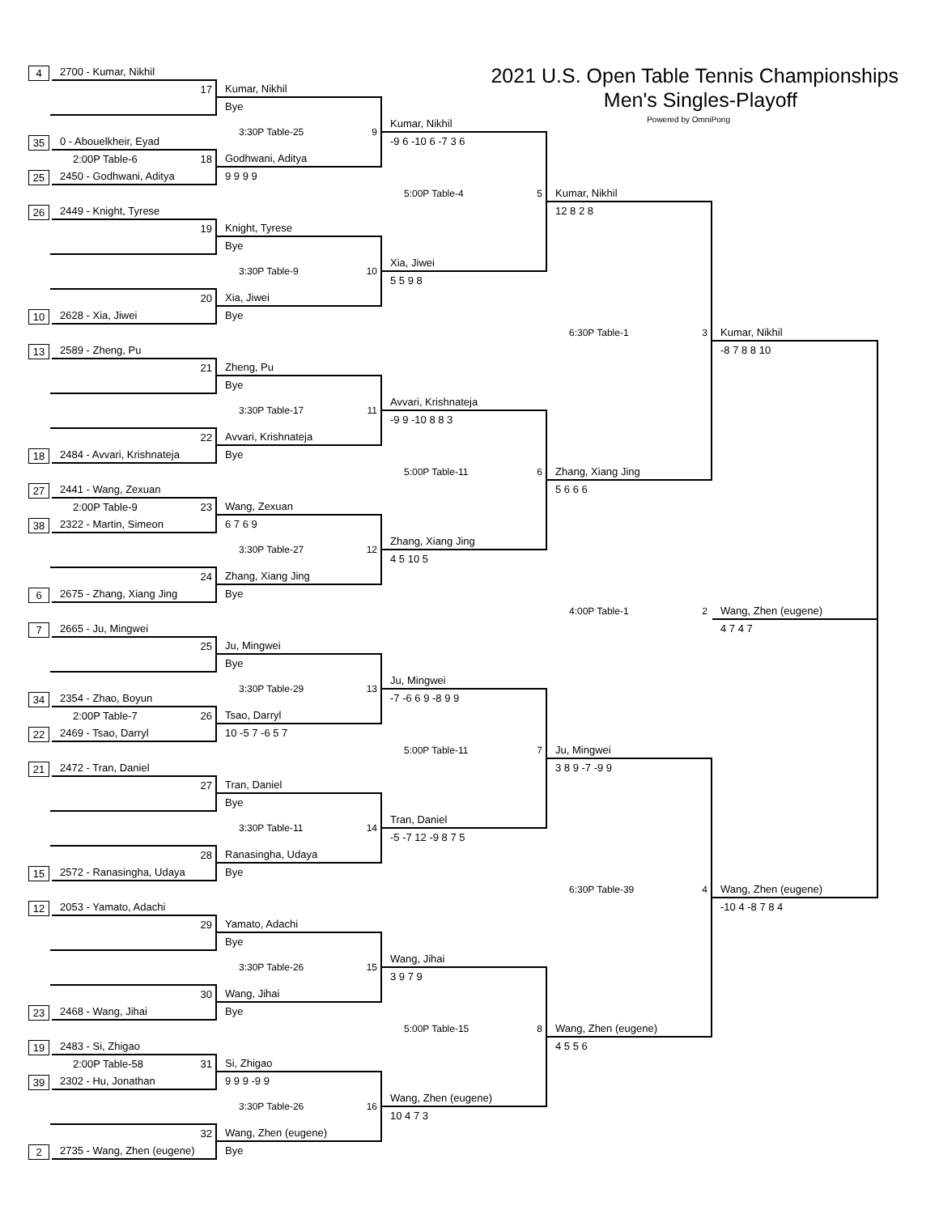2021 U.S. Open Table Tennis Championships
Men's Singles-Playoff
Powered by OmniPong
4 2700 - Kumar, Nikhil
17
Kumar, Nikhil
Bye
Kumar, Nikhil
3:30P Table-25 9
35 0 - Abouelkheir, Eyad
-9 6 -10 6 -7 3 6
2:00P Table-6 18
Godhwani, Aditya
25 2450 - Godhwani, Aditya
9 9 9 9
5:00P Table-4 5
Kumar, Nikhil
12 8 2 8
26 2449 - Knight, Tyrese
19
Knight, Tyrese
Bye
Xia, Jiwei
3:30P Table-9 10
5 5 9 8
20
Xia, Jiwei
10 2628 - Xia, Jiwei
Bye
6:30P Table-1 3
Kumar, Nikhil
-8 7 8 8 10
13 2589 - Zheng, Pu
21
Zheng, Pu
Bye
Avvari, Krishnateja
3:30P Table-17 11
-9 9 -10 8 8 3
22
Avvari, Krishnateja
18 2484 - Avvari, Krishnateja
Bye
5:00P Table-11 6
Zhang, Xiang Jing
5 6 6 6
27 2441 - Wang, Zexuan
2:00P Table-9 23
Wang, Zexuan
38 2322 - Martin, Simeon
6 7 6 9
Zhang, Xiang Jing
3:30P Table-27 12
4 5 10 5
24
Zhang, Xiang Jing
6 2675 - Zhang, Xiang Jing
Bye
4:00P Table-1 2
Wang, Zhen (eugene)
4 7 4 7
7 2665 - Ju, Mingwei
25
Ju, Mingwei
Bye
Ju, Mingwei
3:30P Table-29 13
34 2354 - Zhao, Boyun
-7 -6 6 9 -8 9 9
2:00P Table-7 26
Tsao, Darryl
22 2469 - Tsao, Darryl
10 -5 7 -6 5 7
5:00P Table-11 7
Ju, Mingwei
3 8 9 -7 -9 9
21 2472 - Tran, Daniel
27
Tran, Daniel
Bye
Tran, Daniel
3:30P Table-11 14
-5 -7 12 -9 8 7 5
28
Ranasingha, Udaya
15 2572 - Ranasingha, Udaya
Bye
6:30P Table-39 4
Wang, Zhen (eugene)
-10 4 -8 7 8 4
12 2053 - Yamato, Adachi
29
Yamato, Adachi
Bye
Wang, Jihai
3:30P Table-26 15
3 9 7 9
30
Wang, Jihai
23 2468 - Wang, Jihai
Bye
5:00P Table-15 8
Wang, Zhen (eugene)
4 5 5 6
19 2483 - Si, Zhigao
2:00P Table-58 31
Si, Zhigao
39 2302 - Hu, Jonathan
9 9 9 -9 9
Wang, Zhen (eugene)
3:30P Table-26 16
10 4 7 3
32
Wang, Zhen (eugene)
2 2735 - Wang, Zhen (eugene)
Bye